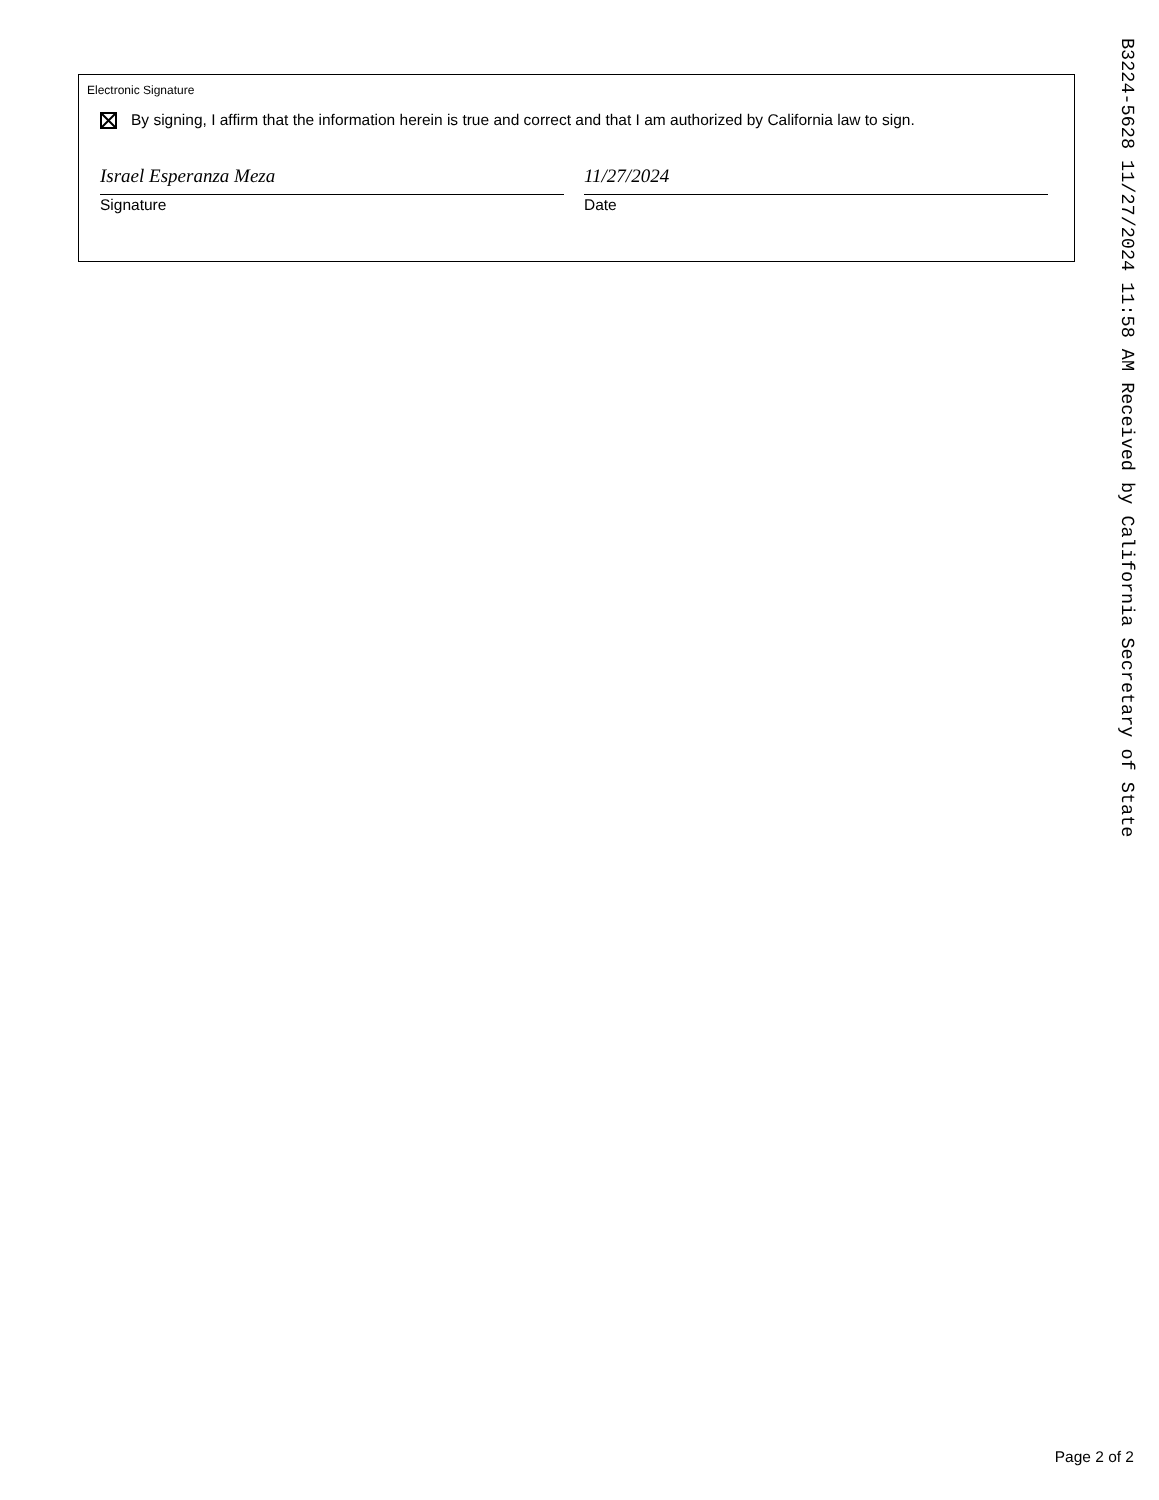Electronic Signature
By signing, I affirm that the information herein is true and correct and that I am authorized by California law to sign.
Israel Esperanza Meza
Signature
11/27/2024
Date
B3224-5628 11/27/2024 11:58 AM Received by California Secretary of State
Page 2 of 2